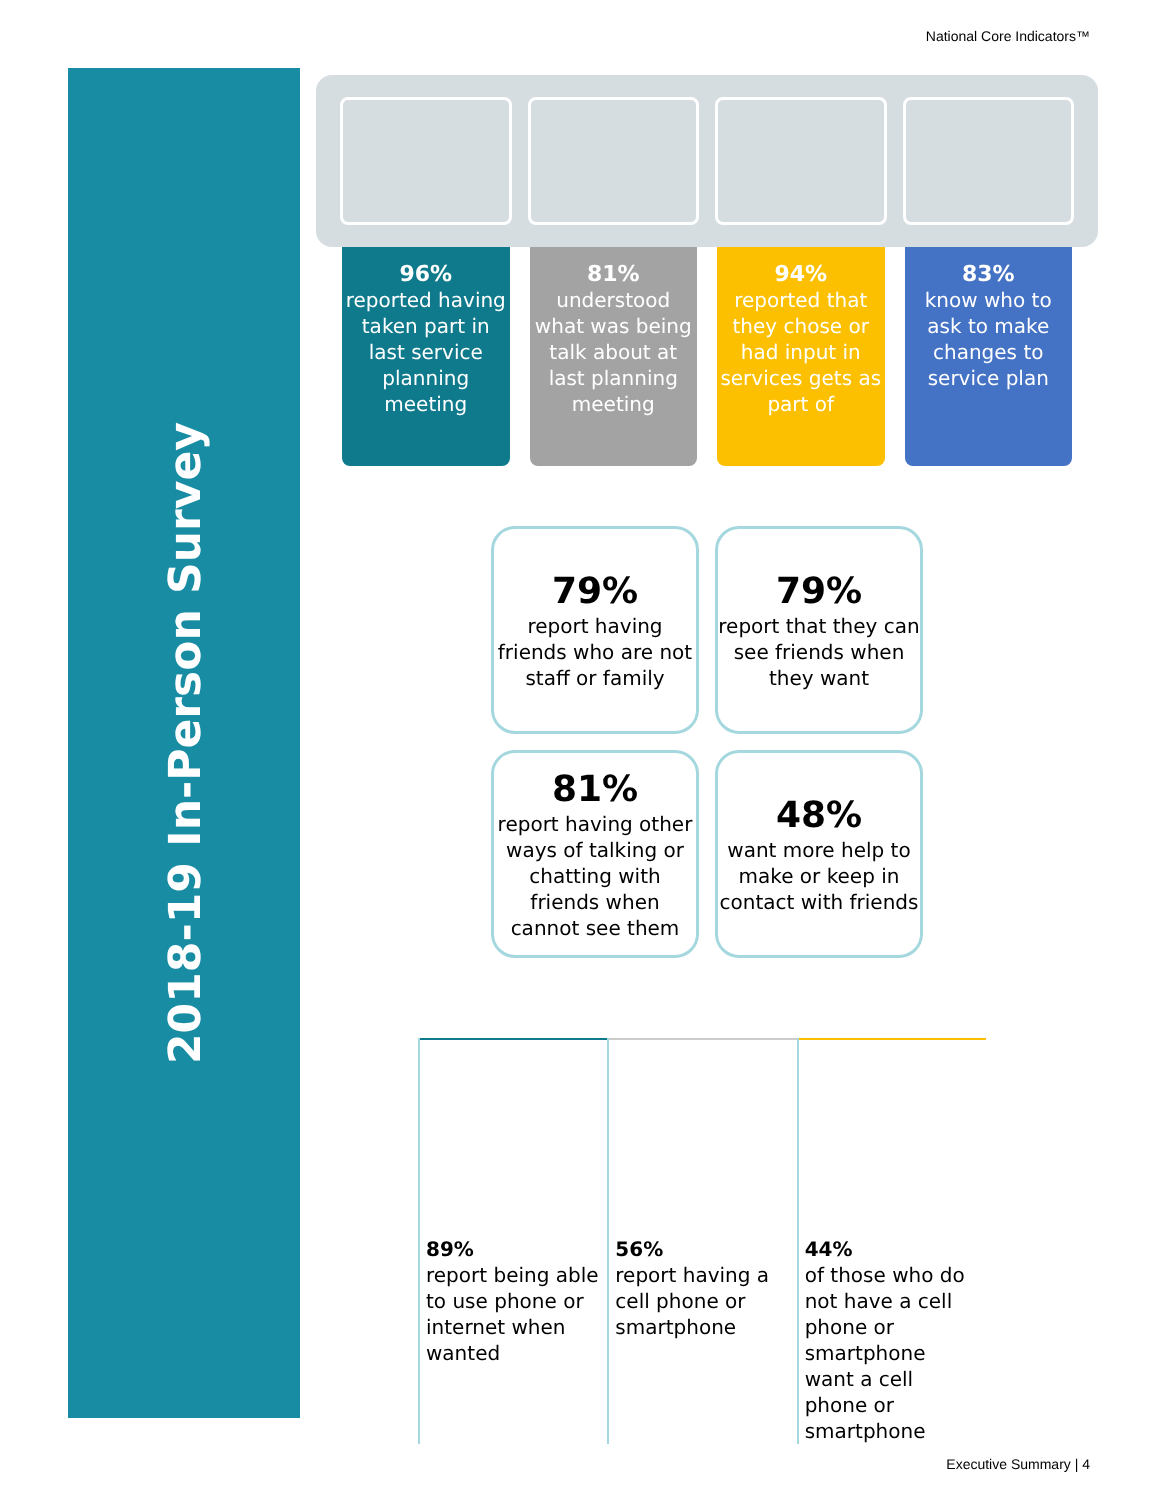National Core Indicators™
2018-19 In-Person Survey
96%
reported having taken part in last service planning meeting
81%
understood what was being talk about at last planning meeting
94%
reported that they chose or had input in services gets as part of
83%
know who to ask to make changes to service plan
79%
report having friends who are not staff or family
79%
report that they can see friends when they want
81%
report having other ways of talking or chatting with friends when cannot see them
48%
want more help to make or keep in contact with friends
89%
report being able to use phone or internet when wanted
56%
report having a cell phone or smartphone
44%
of those who do not have a cell phone or smartphone want a cell phone or smartphone
Executive Summary | 4